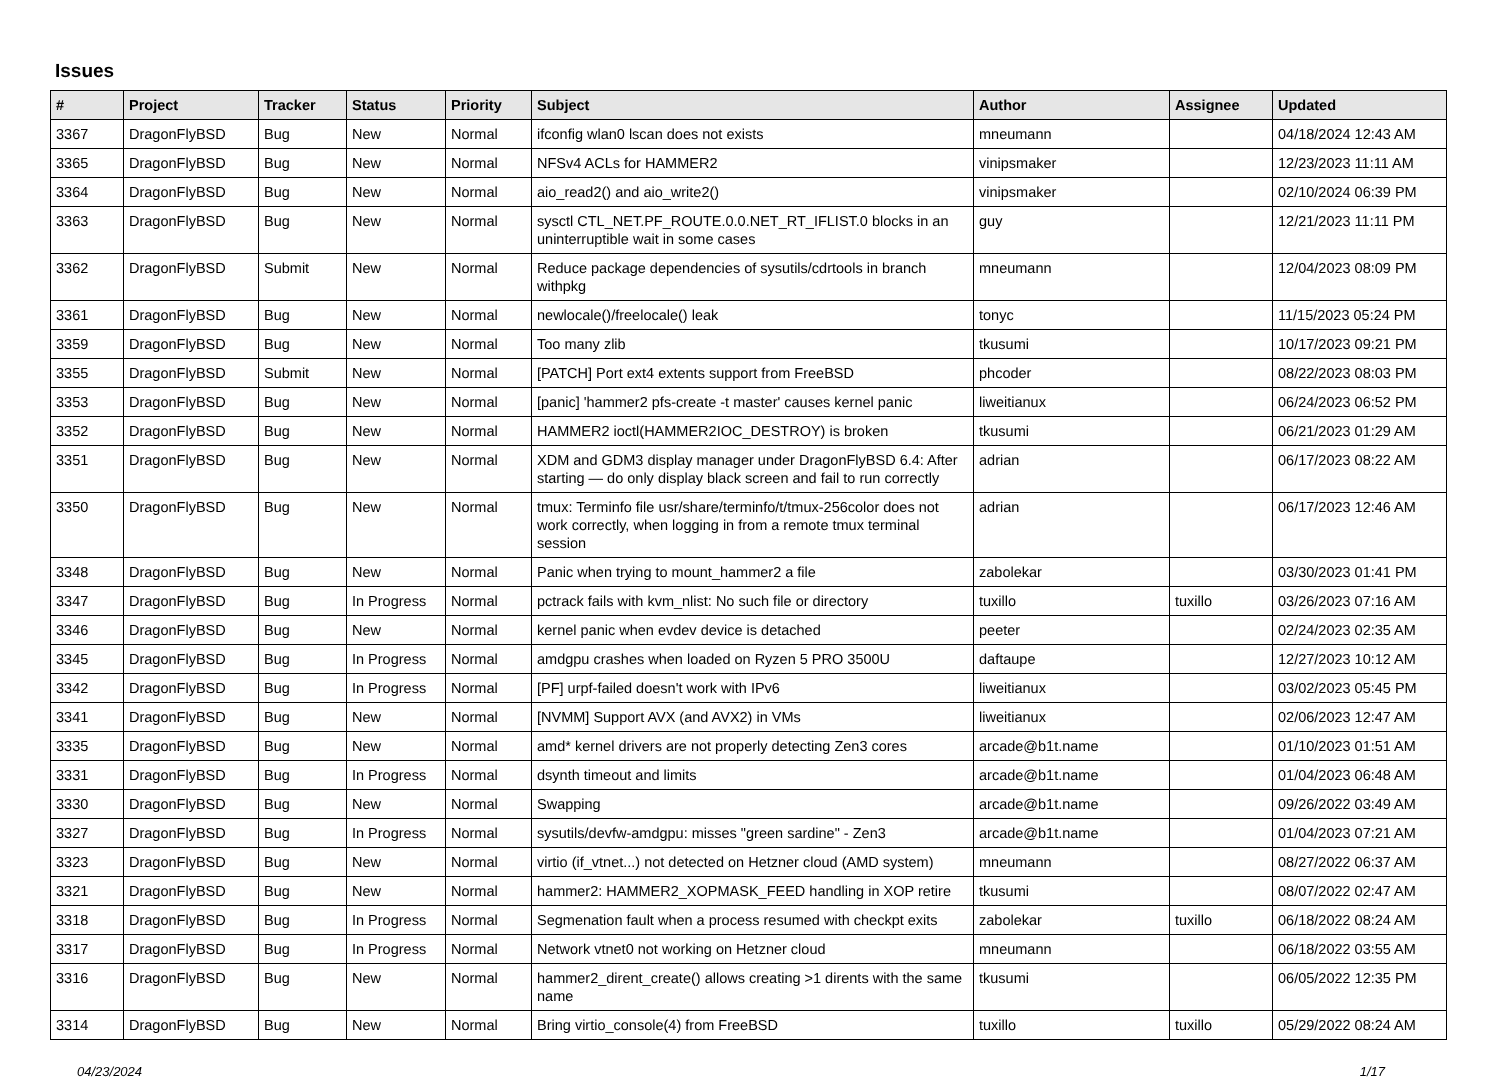Issues
| # | Project | Tracker | Status | Priority | Subject | Author | Assignee | Updated |
| --- | --- | --- | --- | --- | --- | --- | --- | --- |
| 3367 | DragonFlyBSD | Bug | New | Normal | ifconfig wlan0 lscan does not exists | mneumann | | 04/18/2024 12:43 AM |
| 3365 | DragonFlyBSD | Bug | New | Normal | NFSv4 ACLs for HAMMER2 | vinipsmaker | | 12/23/2023 11:11 AM |
| 3364 | DragonFlyBSD | Bug | New | Normal | aio_read2() and aio_write2() | vinipsmaker | | 02/10/2024 06:39 PM |
| 3363 | DragonFlyBSD | Bug | New | Normal | sysctl CTL_NET.PF_ROUTE.0.0.NET_RT_IFLIST.0 blocks in an uninterruptible wait in some cases | guy | | 12/21/2023 11:11 PM |
| 3362 | DragonFlyBSD | Submit | New | Normal | Reduce package dependencies of sysutils/cdrtools in branch withpkg | mneumann | | 12/04/2023 08:09 PM |
| 3361 | DragonFlyBSD | Bug | New | Normal | newlocale()/freelocale() leak | tonyc | | 11/15/2023 05:24 PM |
| 3359 | DragonFlyBSD | Bug | New | Normal | Too many zlib | tkusumi | | 10/17/2023 09:21 PM |
| 3355 | DragonFlyBSD | Submit | New | Normal | [PATCH] Port ext4 extents support from FreeBSD | phcoder | | 08/22/2023 08:03 PM |
| 3353 | DragonFlyBSD | Bug | New | Normal | [panic] 'hammer2 pfs-create -t master' causes kernel panic | liweitianux | | 06/24/2023 06:52 PM |
| 3352 | DragonFlyBSD | Bug | New | Normal | HAMMER2 ioctl(HAMMER2IOC_DESTROY) is broken | tkusumi | | 06/21/2023 01:29 AM |
| 3351 | DragonFlyBSD | Bug | New | Normal | XDM and GDM3 display manager under DragonFlyBSD 6.4: After starting — do only display black screen and fail to run correctly | adrian | | 06/17/2023 08:22 AM |
| 3350 | DragonFlyBSD | Bug | New | Normal | tmux: Terminfo file usr/share/terminfo/t/tmux-256color does not work correctly, when logging in from a remote tmux terminal session | adrian | | 06/17/2023 12:46 AM |
| 3348 | DragonFlyBSD | Bug | New | Normal | Panic when trying to mount_hammer2 a file | zabolekar | | 03/30/2023 01:41 PM |
| 3347 | DragonFlyBSD | Bug | In Progress | Normal | pctrack fails with kvm_nlist: No such file or directory | tuxillo | tuxillo | 03/26/2023 07:16 AM |
| 3346 | DragonFlyBSD | Bug | New | Normal | kernel panic when evdev device is detached | peeter | | 02/24/2023 02:35 AM |
| 3345 | DragonFlyBSD | Bug | In Progress | Normal | amdgpu crashes when loaded on Ryzen 5 PRO 3500U | daftaupe | | 12/27/2023 10:12 AM |
| 3342 | DragonFlyBSD | Bug | In Progress | Normal | [PF] urpf-failed doesn't work with IPv6 | liweitianux | | 03/02/2023 05:45 PM |
| 3341 | DragonFlyBSD | Bug | New | Normal | [NVMM] Support AVX (and AVX2) in VMs | liweitianux | | 02/06/2023 12:47 AM |
| 3335 | DragonFlyBSD | Bug | New | Normal | amd* kernel drivers are not properly detecting Zen3 cores | arcade@b1t.name | | 01/10/2023 01:51 AM |
| 3331 | DragonFlyBSD | Bug | In Progress | Normal | dsynth timeout and limits | arcade@b1t.name | | 01/04/2023 06:48 AM |
| 3330 | DragonFlyBSD | Bug | New | Normal | Swapping | arcade@b1t.name | | 09/26/2022 03:49 AM |
| 3327 | DragonFlyBSD | Bug | In Progress | Normal | sysutils/devfw-amdgpu: misses "green sardine" - Zen3 | arcade@b1t.name | | 01/04/2023 07:21 AM |
| 3323 | DragonFlyBSD | Bug | New | Normal | virtio (if_vtnet...) not detected on Hetzner cloud (AMD system) | mneumann | | 08/27/2022 06:37 AM |
| 3321 | DragonFlyBSD | Bug | New | Normal | hammer2: HAMMER2_XOPMASK_FEED handling in XOP retire | tkusumi | | 08/07/2022 02:47 AM |
| 3318 | DragonFlyBSD | Bug | In Progress | Normal | Segmenation fault when a process resumed with checkpt exits | zabolekar | tuxillo | 06/18/2022 08:24 AM |
| 3317 | DragonFlyBSD | Bug | In Progress | Normal | Network vtnet0 not working on Hetzner cloud | mneumann | | 06/18/2022 03:55 AM |
| 3316 | DragonFlyBSD | Bug | New | Normal | hammer2_dirent_create() allows creating >1 dirents with the same name | tkusumi | | 06/05/2022 12:35 PM |
| 3314 | DragonFlyBSD | Bug | New | Normal | Bring virtio_console(4) from FreeBSD | tuxillo | tuxillo | 05/29/2022 08:24 AM |
04/23/2024 1/17